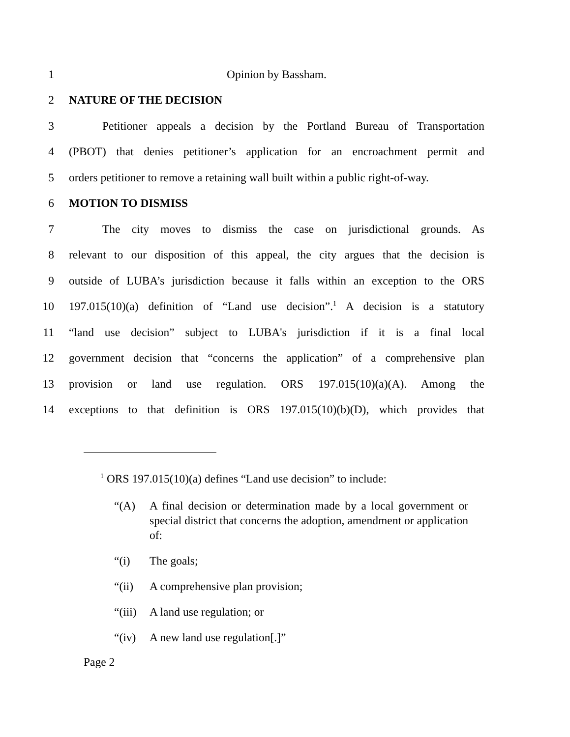1 Opinion by Bassham.
2 NATURE OF THE DECISION
3 Petitioner appeals a decision by the Portland Bureau of Transportation
4 (PBOT) that denies petitioner’s application for an encroachment permit and
5 orders petitioner to remove a retaining wall built within a public right-of-way.
6 MOTION TO DISMISS
7 The city moves to dismiss the case on jurisdictional grounds. As
8 relevant to our disposition of this appeal, the city argues that the decision is
9 outside of LUBA’s jurisdiction because it falls within an exception to the ORS
10 197.015(10)(a) definition of “Land use decision”.<sup>1</sup> A decision is a statutory
11 “land use decision” subject to LUBA's jurisdiction if it is a final local
12 government decision that “concerns the application” of a comprehensive plan
13 provision or land use regulation. ORS 197.015(10)(a)(A). Among the
14 exceptions to that definition is ORS 197.015(10)(b)(D), which provides that
<sup>1</sup> ORS 197.015(10)(a) defines “Land use decision” to include:
“(A) A final decision or determination made by a local government or special district that concerns the adoption, amendment or application of:
“(i) The goals;
“(ii) A comprehensive plan provision;
“(iii) A land use regulation; or
“(iv) A new land use regulation[.]”
Page 2